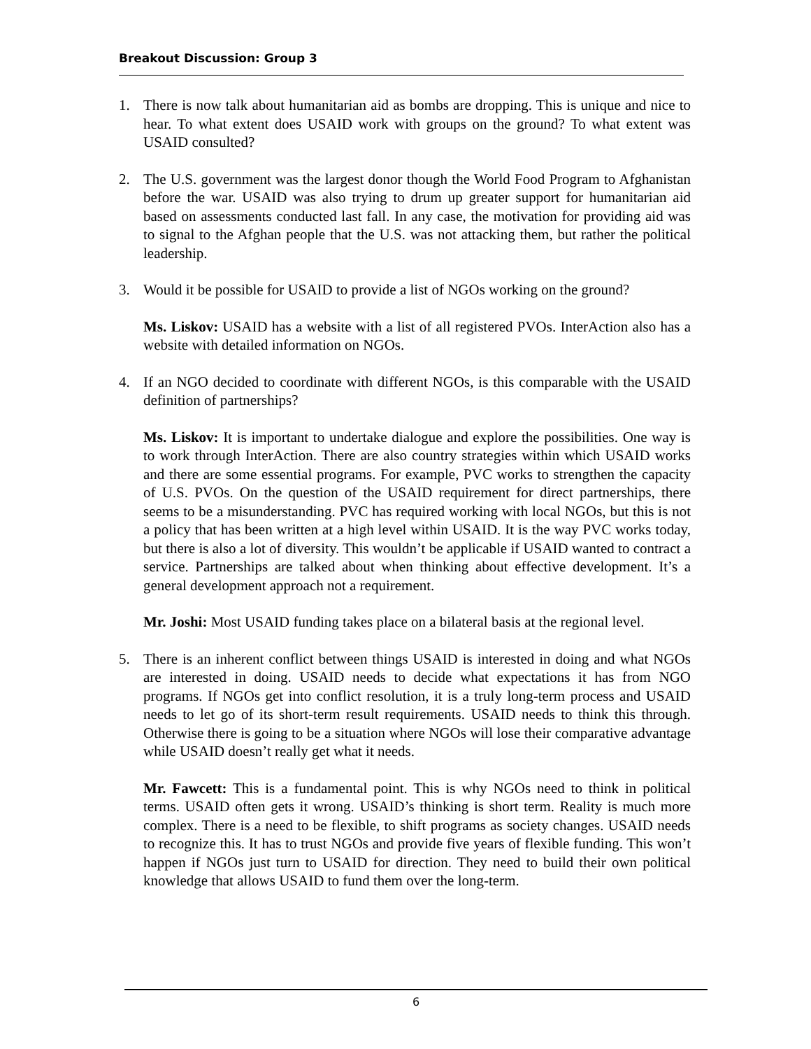Breakout Discussion: Group 3
1. There is now talk about humanitarian aid as bombs are dropping. This is unique and nice to hear. To what extent does USAID work with groups on the ground? To what extent was USAID consulted?
2. The U.S. government was the largest donor though the World Food Program to Afghanistan before the war. USAID was also trying to drum up greater support for humanitarian aid based on assessments conducted last fall. In any case, the motivation for providing aid was to signal to the Afghan people that the U.S. was not attacking them, but rather the political leadership.
3. Would it be possible for USAID to provide a list of NGOs working on the ground?
Ms. Liskov: USAID has a website with a list of all registered PVOs. InterAction also has a website with detailed information on NGOs.
4. If an NGO decided to coordinate with different NGOs, is this comparable with the USAID definition of partnerships?
Ms. Liskov: It is important to undertake dialogue and explore the possibilities. One way is to work through InterAction. There are also country strategies within which USAID works and there are some essential programs. For example, PVC works to strengthen the capacity of U.S. PVOs. On the question of the USAID requirement for direct partnerships, there seems to be a misunderstanding. PVC has required working with local NGOs, but this is not a policy that has been written at a high level within USAID. It is the way PVC works today, but there is also a lot of diversity. This wouldn’t be applicable if USAID wanted to contract a service. Partnerships are talked about when thinking about effective development. It’s a general development approach not a requirement.
Mr. Joshi: Most USAID funding takes place on a bilateral basis at the regional level.
5. There is an inherent conflict between things USAID is interested in doing and what NGOs are interested in doing. USAID needs to decide what expectations it has from NGO programs. If NGOs get into conflict resolution, it is a truly long-term process and USAID needs to let go of its short-term result requirements. USAID needs to think this through. Otherwise there is going to be a situation where NGOs will lose their comparative advantage while USAID doesn’t really get what it needs.
Mr. Fawcett: This is a fundamental point. This is why NGOs need to think in political terms. USAID often gets it wrong. USAID’s thinking is short term. Reality is much more complex. There is a need to be flexible, to shift programs as society changes. USAID needs to recognize this. It has to trust NGOs and provide five years of flexible funding. This won’t happen if NGOs just turn to USAID for direction. They need to build their own political knowledge that allows USAID to fund them over the long-term.
6